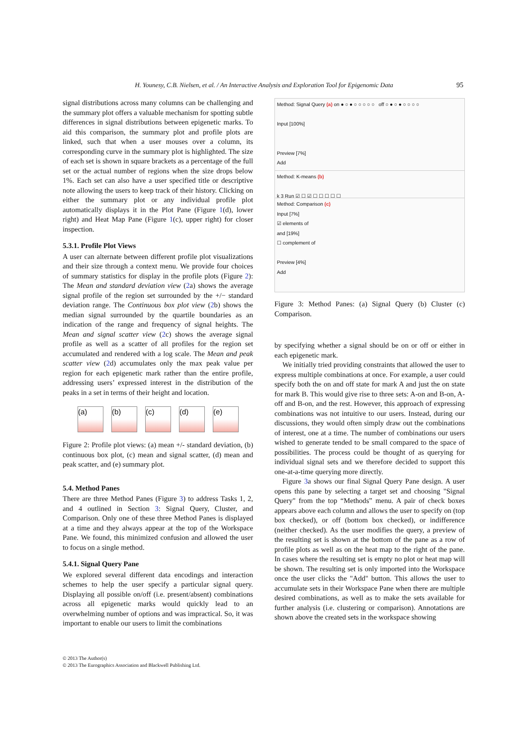H. Younesy, C.B. Nielsen, et al. / An Interactive Analysis and Exploration Tool for Epigenomic Data 95
signal distributions across many columns can be challenging and the summary plot offers a valuable mechanism for spotting subtle differences in signal distributions between epigenetic marks. To aid this comparison, the summary plot and profile plots are linked, such that when a user mouses over a column, its corresponding curve in the summary plot is highlighted. The size of each set is shown in square brackets as a percentage of the full set or the actual number of regions when the size drops below 1%. Each set can also have a user specified title or descriptive note allowing the users to keep track of their history. Clicking on either the summary plot or any individual profile plot automatically displays it in the Plot Pane (Figure 1(d), lower right) and Heat Map Pane (Figure 1(c), upper right) for closer inspection.
5.3.1. Profile Plot Views
A user can alternate between different profile plot visualizations and their size through a context menu. We provide four choices of summary statistics for display in the profile plots (Figure 2): The Mean and standard deviation view (2a) shows the average signal profile of the region set surrounded by the +/− standard deviation range. The Continuous box plot view (2b) shows the median signal surrounded by the quartile boundaries as an indication of the range and frequency of signal heights. The Mean and signal scatter view (2c) shows the average signal profile as well as a scatter of all profiles for the region set accumulated and rendered with a log scale. The Mean and peak scatter view (2d) accumulates only the max peak value per region for each epigenetic mark rather than the entire profile, addressing users’ expressed interest in the distribution of the peaks in a set in terms of their height and location.
(a) (b) (c) (d) (e)
Figure 2: Profile plot views: (a) mean +/- standard deviation, (b) continuous box plot, (c) mean and signal scatter, (d) mean and peak scatter, and (e) summary plot.
5.4. Method Panes
There are three Method Panes (Figure 3) to address Tasks 1, 2, and 4 outlined in Section 3: Signal Query, Cluster, and Comparison. Only one of these three Method Panes is displayed at a time and they always appear at the top of the Workspace Pane. We found, this minimized confusion and allowed the user to focus on a single method.
5.4.1. Signal Query Pane
We explored several different data encodings and interaction schemes to help the user specify a particular signal query. Displaying all possible on/off (i.e. present/absent) combinations across all epigenetic marks would quickly lead to an overwhelming number of options and was impractical. So, it was important to enable our users to limit the combinations
Method: Signal Query (a) on ● ○ ● ○ ○ ○ ○ ○ off ○ ● ○ ● ○ ○ ○ ○
Input [100%]
Preview [7%]
Add
Method: K-means (b)
k 3 Run ☑ ☐ ☑ ☐ ☐ ☐ ☐ ☐
Method: Comparison (c)
Input [7%]
☑ elements of
and [19%]
☐ complement of
Preview [4%]
Add
Figure 3: Method Panes: (a) Signal Query (b) Cluster (c) Comparison.
by specifying whether a signal should be on or off or either in each epigenetic mark.
We initially tried providing constraints that allowed the user to express multiple combinations at once. For example, a user could specify both the on and off state for mark A and just the on state for mark B. This would give rise to three sets: A-on and B-on, A-off and B-on, and the rest. However, this approach of expressing combinations was not intuitive to our users. Instead, during our discussions, they would often simply draw out the combinations of interest, one at a time. The number of combinations our users wished to generate tended to be small compared to the space of possibilities. The process could be thought of as querying for individual signal sets and we therefore decided to support this one-at-a-time querying more directly.
Figure 3a shows our final Signal Query Pane design. A user opens this pane by selecting a target set and choosing "Signal Query" from the top “Methods” menu. A pair of check boxes appears above each column and allows the user to specify on (top box checked), or off (bottom box checked), or indifference (neither checked). As the user modifies the query, a preview of the resulting set is shown at the bottom of the pane as a row of profile plots as well as on the heat map to the right of the pane. In cases where the resulting set is empty no plot or heat map will be shown. The resulting set is only imported into the Workspace once the user clicks the "Add" button. This allows the user to accumulate sets in their Workspace Pane when there are multiple desired combinations, as well as to make the sets available for further analysis (i.e. clustering or comparison). Annotations are shown above the created sets in the workspace showing
© 2013 The Author(s)
© 2013 The Eurographics Association and Blackwell Publishing Ltd.